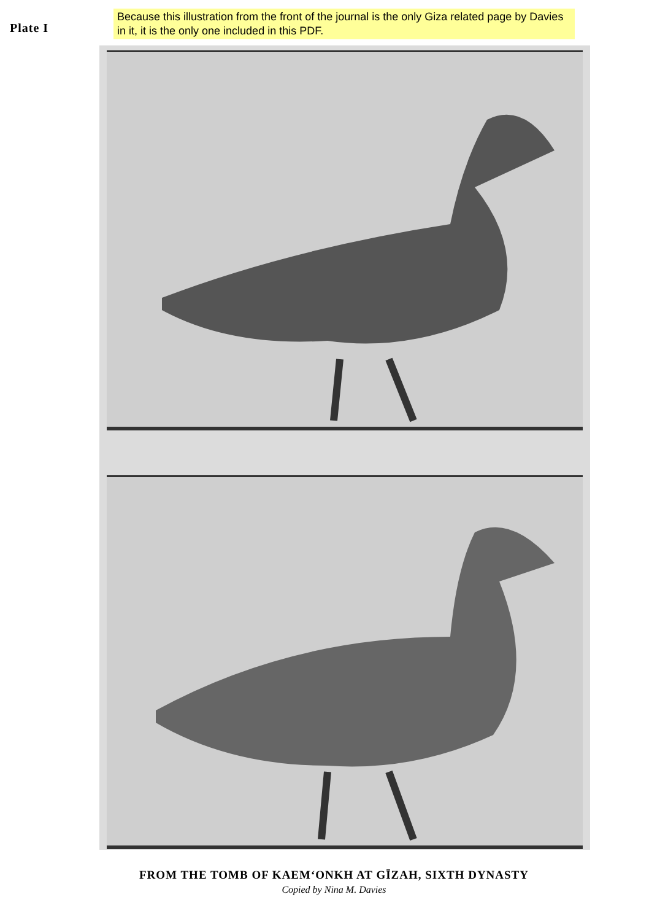Plate I
Because this illustration from the front of the journal is the only Giza related page by Davies in it, it is the only one included in this PDF.
FROM THE TOMB OF KAEM‘ONKH AT GĪZAH, SIXTH DYNASTY
Copied by Nina M. Davies